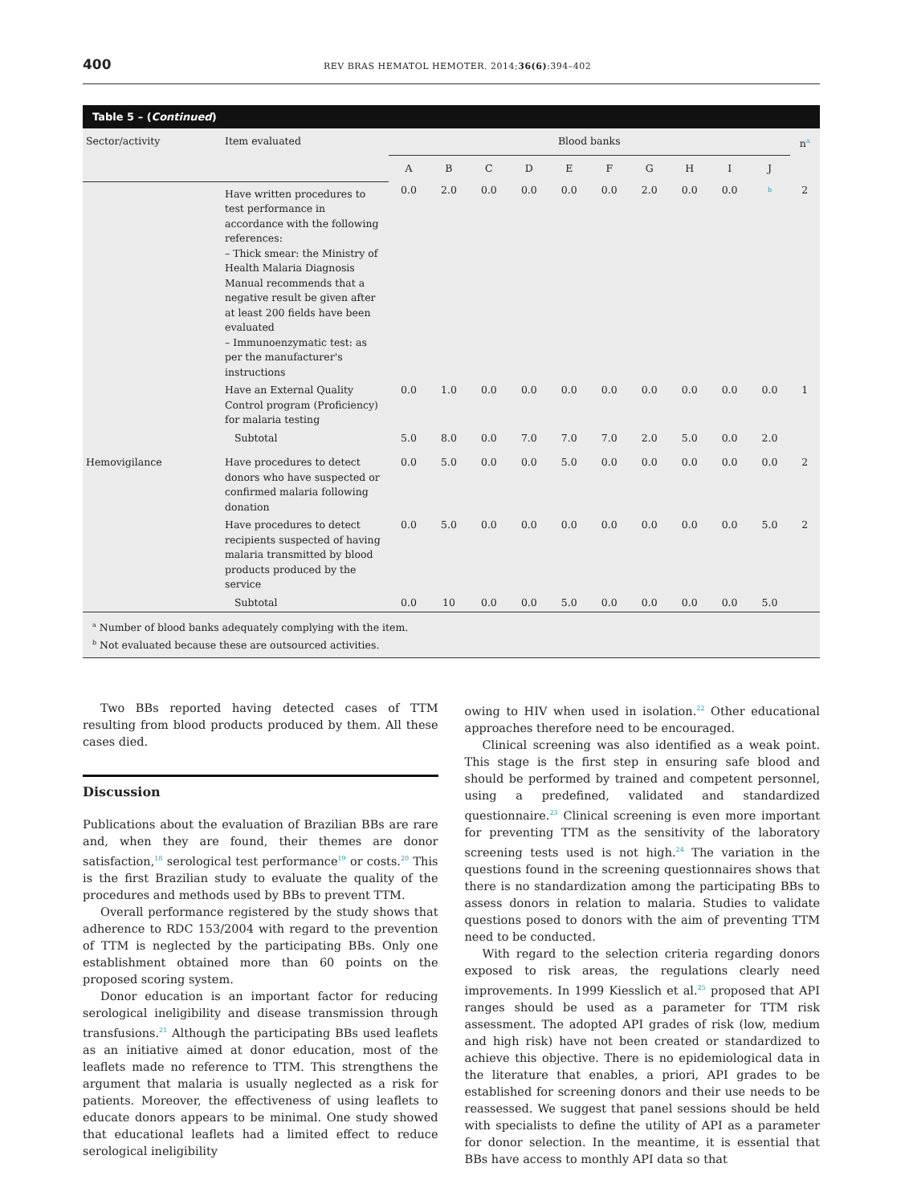400 REV BRAS HEMATOL HEMOTER. 2014;36(6):394–402
Table 5 – (Continued)
| Sector/activity | Item evaluated | Blood banks | | | | | | | | | | n<sup>a</sup> |
| --- | --- | --- | --- | --- | --- | --- | --- | --- | --- | --- | --- | --- |
| | | A | B | C | D | E | F | G | H | I | J | |
| | Have written procedures to test performance in accordance with the following references: – Thick smear: the Ministry of Health Malaria Diagnosis Manual recommends that a negative result be given after at least 200 fields have been evaluated – Immunoenzymatic test: as per the manufacturer's instructions | 0.0 | 2.0 | 0.0 | 0.0 | 0.0 | 0.0 | 2.0 | 0.0 | 0.0 | <sup>b</sup> | 2 |
| | Have an External Quality Control program (Proficiency) for malaria testing | 0.0 | 1.0 | 0.0 | 0.0 | 0.0 | 0.0 | 0.0 | 0.0 | 0.0 | 0.0 | 1 |
| | Subtotal | 5.0 | 8.0 | 0.0 | 7.0 | 7.0 | 7.0 | 2.0 | 5.0 | 0.0 | 2.0 | |
| Hemovigilance | Have procedures to detect donors who have suspected or confirmed malaria following donation | 0.0 | 5.0 | 0.0 | 0.0 | 5.0 | 0.0 | 0.0 | 0.0 | 0.0 | 0.0 | 2 |
| | Have procedures to detect recipients suspected of having malaria transmitted by blood products produced by the service | 0.0 | 5.0 | 0.0 | 0.0 | 0.0 | 0.0 | 0.0 | 0.0 | 0.0 | 5.0 | 2 |
| | Subtotal | 0.0 | 10 | 0.0 | 0.0 | 5.0 | 0.0 | 0.0 | 0.0 | 0.0 | 5.0 | |
<sup>a</sup> Number of blood banks adequately complying with the item.
<sup>b</sup> Not evaluated because these are outsourced activities.
Two BBs reported having detected cases of TTM resulting from blood products produced by them. All these cases died.
Discussion
Publications about the evaluation of Brazilian BBs are rare and, when they are found, their themes are donor satisfaction,<sup>18</sup> serological test performance<sup>19</sup> or costs.<sup>20</sup> This is the first Brazilian study to evaluate the quality of the procedures and methods used by BBs to prevent TTM.
Overall performance registered by the study shows that adherence to RDC 153/2004 with regard to the prevention of TTM is neglected by the participating BBs. Only one establishment obtained more than 60 points on the proposed scoring system.
Donor education is an important factor for reducing serological ineligibility and disease transmission through transfusions.<sup>21</sup> Although the participating BBs used leaflets as an initiative aimed at donor education, most of the leaflets made no reference to TTM. This strengthens the argument that malaria is usually neglected as a risk for patients. Moreover, the effectiveness of using leaflets to educate donors appears to be minimal. One study showed that educational leaflets had a limited effect to reduce serological ineligibility
owing to HIV when used in isolation.<sup>22</sup> Other educational approaches therefore need to be encouraged.
Clinical screening was also identified as a weak point. This stage is the first step in ensuring safe blood and should be performed by trained and competent personnel, using a predefined, validated and standardized questionnaire.<sup>23</sup> Clinical screening is even more important for preventing TTM as the sensitivity of the laboratory screening tests used is not high.<sup>24</sup> The variation in the questions found in the screening questionnaires shows that there is no standardization among the participating BBs to assess donors in relation to malaria. Studies to validate questions posed to donors with the aim of preventing TTM need to be conducted.
With regard to the selection criteria regarding donors exposed to risk areas, the regulations clearly need improvements. In 1999 Kiesslich et al.<sup>25</sup> proposed that API ranges should be used as a parameter for TTM risk assessment. The adopted API grades of risk (low, medium and high risk) have not been created or standardized to achieve this objective. There is no epidemiological data in the literature that enables, a priori, API grades to be established for screening donors and their use needs to be reassessed. We suggest that panel sessions should be held with specialists to define the utility of API as a parameter for donor selection. In the meantime, it is essential that BBs have access to monthly API data so that